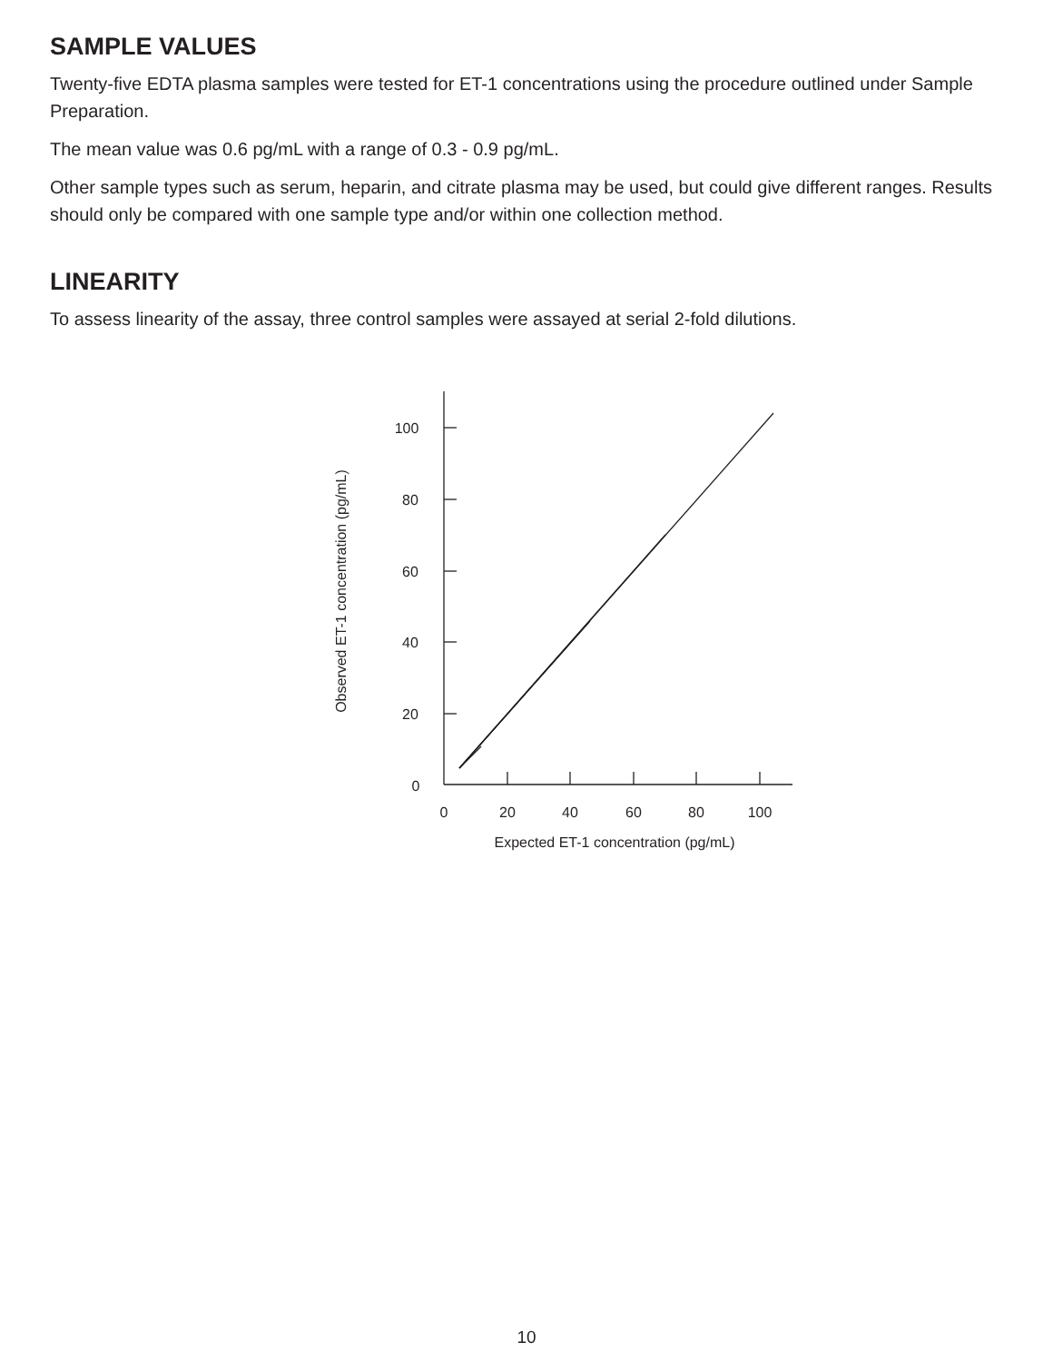SAMPLE VALUES
Twenty-five EDTA plasma samples were tested for ET-1 concentrations using the procedure outlined under Sample Preparation.
The mean value was 0.6 pg/mL with a range of 0.3 - 0.9 pg/mL.
Other sample types such as serum, heparin, and citrate plasma may be used, but could give different ranges. Results should only be compared with one sample type and/or within one collection method.
LINEARITY
To assess linearity of the assay, three control samples were assayed at serial 2-fold dilutions.
100
80
60
40
20
0
0
20
40
60
80
100
Expected ET-1 concentration (pg/mL)
Observed ET-1 concentration (pg/mL)
10